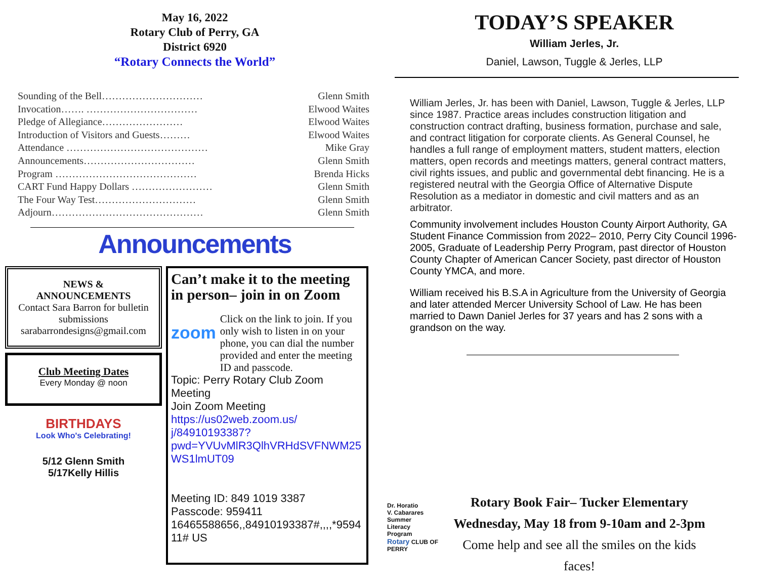May 16, 2022
Rotary Club of Perry, GA
District 6920
“Rotary Connects the World”
Sounding of the Bell………………………… Glenn Smith
Invocation……. …………………………… Elwood Waites
Pledge of Allegiance…………………… Elwood Waites
Introduction of Visitors and Guests……… Elwood Waites
Attendance …………………………………… Mike Gray
Announcements…………………………… Glenn Smith
Program …………………………………… Brenda Hicks
CART Fund Happy Dollars …………………… Glenn Smith
The Four Way Test………………………… Glenn Smith
Adjourn……………………………………… Glenn Smith
Announcements
NEWS &
ANNOUNCEMENTS
Contact Sara Barron for bulletin submissions
sarabarrondesigns@gmail.com
Club Meeting Dates
Every Monday @ noon
BIRTHDAYS
Look Who's Celebrating!
5/12 Glenn Smith
5/17Kelly Hillis
Can’t make it to the meeting in person– join in on Zoom
zoom
Click on the link to join. If you only wish to listen in on your phone, you can dial the number provided and enter the meeting ID and passcode.
Topic: Perry Rotary Club Zoom Meeting
Join Zoom Meeting
https://us02web.zoom.us/ j/84910193387? pwd=YVUvMlR3QlhVRHdSVFNWM25 WS1lmUT09
Meeting ID: 849 1019 3387
Passcode: 959411
16465588656,,84910193387#,,,,*9594 11# US
TODAY’S SPEAKER
William Jerles, Jr.
Daniel, Lawson, Tuggle & Jerles, LLP
William Jerles, Jr. has been with Daniel, Lawson, Tuggle & Jerles, LLP since 1987. Practice areas includes construction litigation and construction contract drafting, business formation, purchase and sale, and contract litigation for corporate clients. As General Counsel, he handles a full range of employment matters, student matters, election matters, open records and meetings matters, general contract matters, civil rights issues, and public and governmental debt financing. He is a registered neutral with the Georgia Office of Alternative Dispute Resolution as a mediator in domestic and civil matters and as an arbitrator.
Community involvement includes Houston County Airport Authority, GA Student Finance Commission from 2022– 2010, Perry City Council 1996-2005, Graduate of Leadership Perry Program, past director of Houston County Chapter of American Cancer Society, past director of Houston County YMCA, and more.
William received his B.S.A in Agriculture from the University of Georgia and later attended Mercer University School of Law. He has been married to Dawn Daniel Jerles for 37 years and has 2 sons with a grandson on the way.
Dr. Horatio
V. Cabarares
Summer
Literacy
Program
Rotary CLUB OF PERRY
Rotary Book Fair– Tucker Elementary
Wednesday, May 18 from 9-10am and 2-3pm
Come help and see all the smiles on the kids faces!